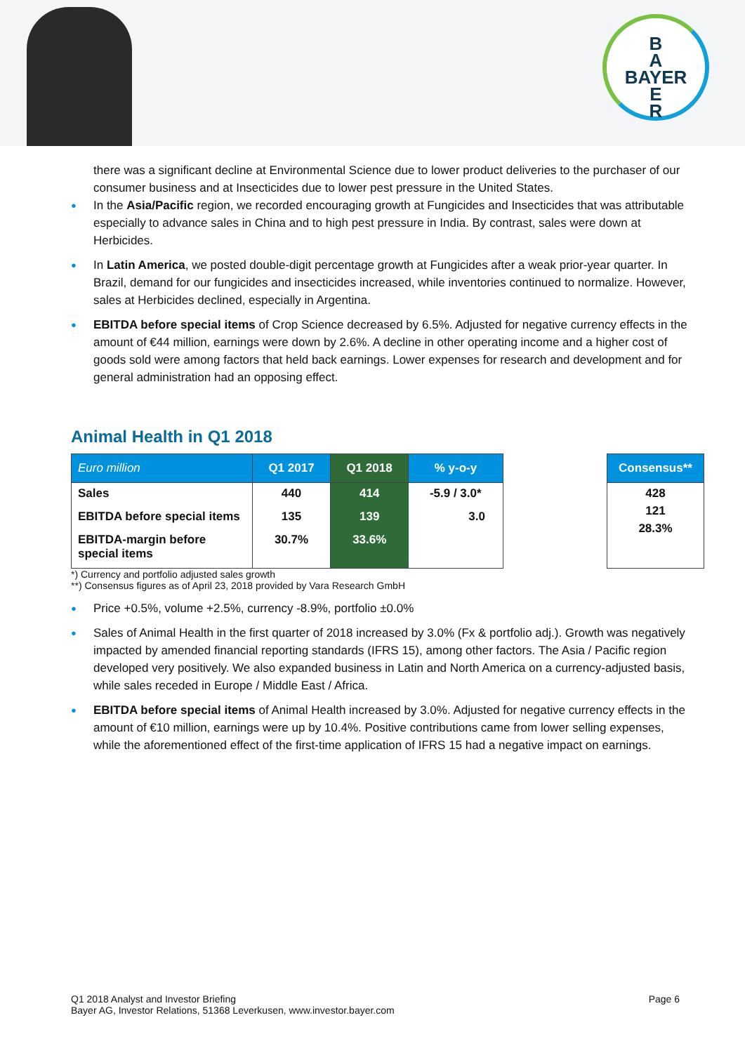B
A
BAYER
E
R
there was a significant decline at Environmental Science due to lower product deliveries to the purchaser of our consumer business and at Insecticides due to lower pest pressure in the United States.
● In the Asia/Pacific region, we recorded encouraging growth at Fungicides and Insecticides that was attributable especially to advance sales in China and to high pest pressure in India. By contrast, sales were down at Herbicides.
● In Latin America, we posted double-digit percentage growth at Fungicides after a weak prior-year quarter. In Brazil, demand for our fungicides and insecticides increased, while inventories continued to normalize. However, sales at Herbicides declined, especially in Argentina.
● EBITDA before special items of Crop Science decreased by 6.5%. Adjusted for negative currency effects in the amount of €44 million, earnings were down by 2.6%. A decline in other operating income and a higher cost of goods sold were among factors that held back earnings. Lower expenses for research and development and for general administration had an opposing effect.
Animal Health in Q1 2018
| Euro million | Q1 2017 | Q1 2018 | % y-o-y |
| --- | --- | --- | --- |
| Sales | 440 | 414 | -5.9 / 3.0* |
| EBITDA before special items | 135 | 139 | 3.0 |
| EBITDA-margin before special items | 30.7% | 33.6% | |
| Consensus** |
| --- |
| 428 121 28.3% |
*) Currency and portfolio adjusted sales growth
**) Consensus figures as of April 23, 2018 provided by Vara Research GmbH
● Price +0.5%, volume +2.5%, currency -8.9%, portfolio ±0.0%
● Sales of Animal Health in the first quarter of 2018 increased by 3.0% (Fx & portfolio adj.). Growth was negatively impacted by amended financial reporting standards (IFRS 15), among other factors. The Asia / Pacific region developed very positively. We also expanded business in Latin and North America on a currency-adjusted basis, while sales receded in Europe / Middle East / Africa.
● EBITDA before special items of Animal Health increased by 3.0%. Adjusted for negative currency effects in the amount of €10 million, earnings were up by 10.4%. Positive contributions came from lower selling expenses, while the aforementioned effect of the first-time application of IFRS 15 had a negative impact on earnings.
Q1 2018 Analyst and Investor Briefing
Bayer AG, Investor Relations, 51368 Leverkusen, www.investor.bayer.com
Page 6